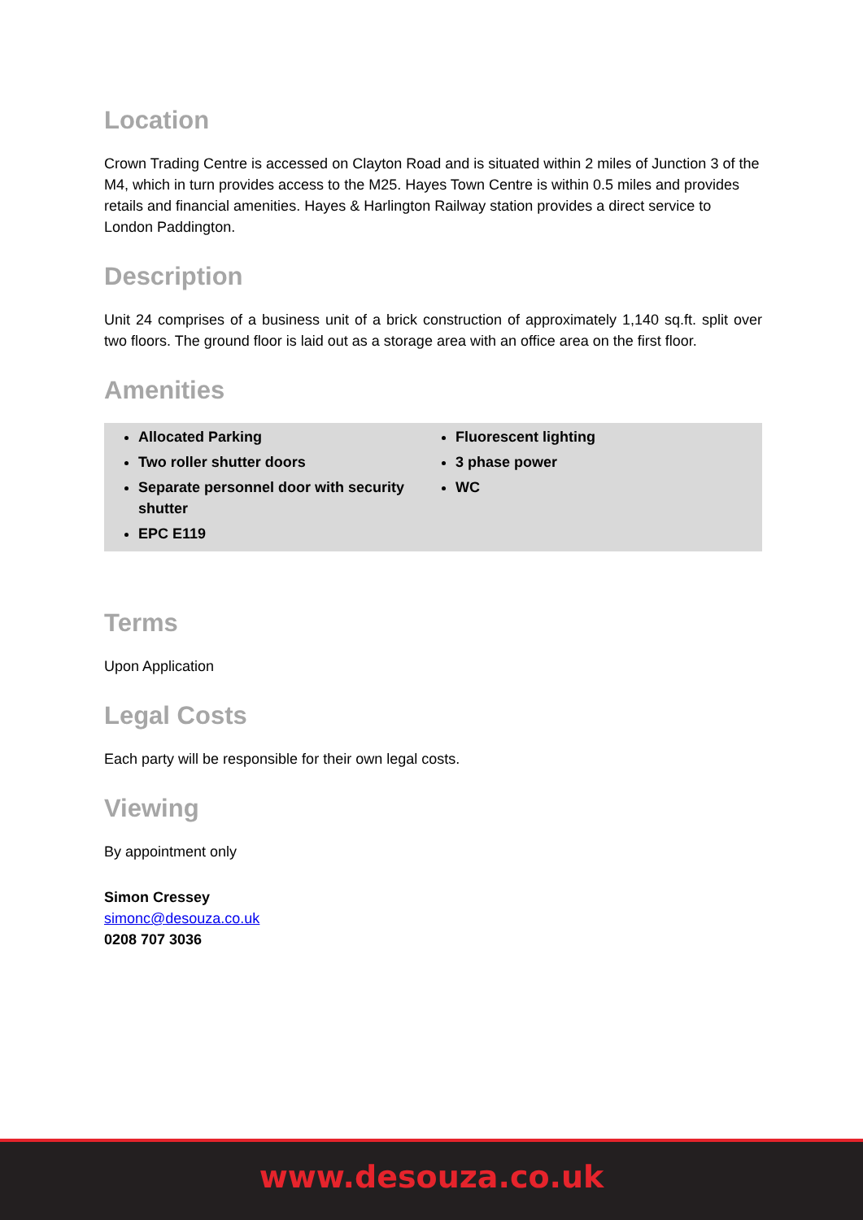Location
Crown Trading Centre is accessed on Clayton Road and is situated within 2 miles of Junction 3 of the M4, which in turn provides access to the M25. Hayes Town Centre is within 0.5 miles and provides retails and financial amenities. Hayes & Harlington Railway station provides a direct service to London Paddington.
Description
Unit 24 comprises of a business unit of a brick construction of approximately 1,140 sq.ft. split over two floors. The ground floor is laid out as a storage area with an office area on the first floor.
Amenities
Allocated Parking
Two roller shutter doors
Separate personnel door with security shutter
EPC E119
Fluorescent lighting
3 phase power
WC
Terms
Upon Application
Legal Costs
Each party will be responsible for their own legal costs.
Viewing
By appointment only
Simon Cressey
simonc@desouza.co.uk
0208 707 3036
www.desouza.co.uk